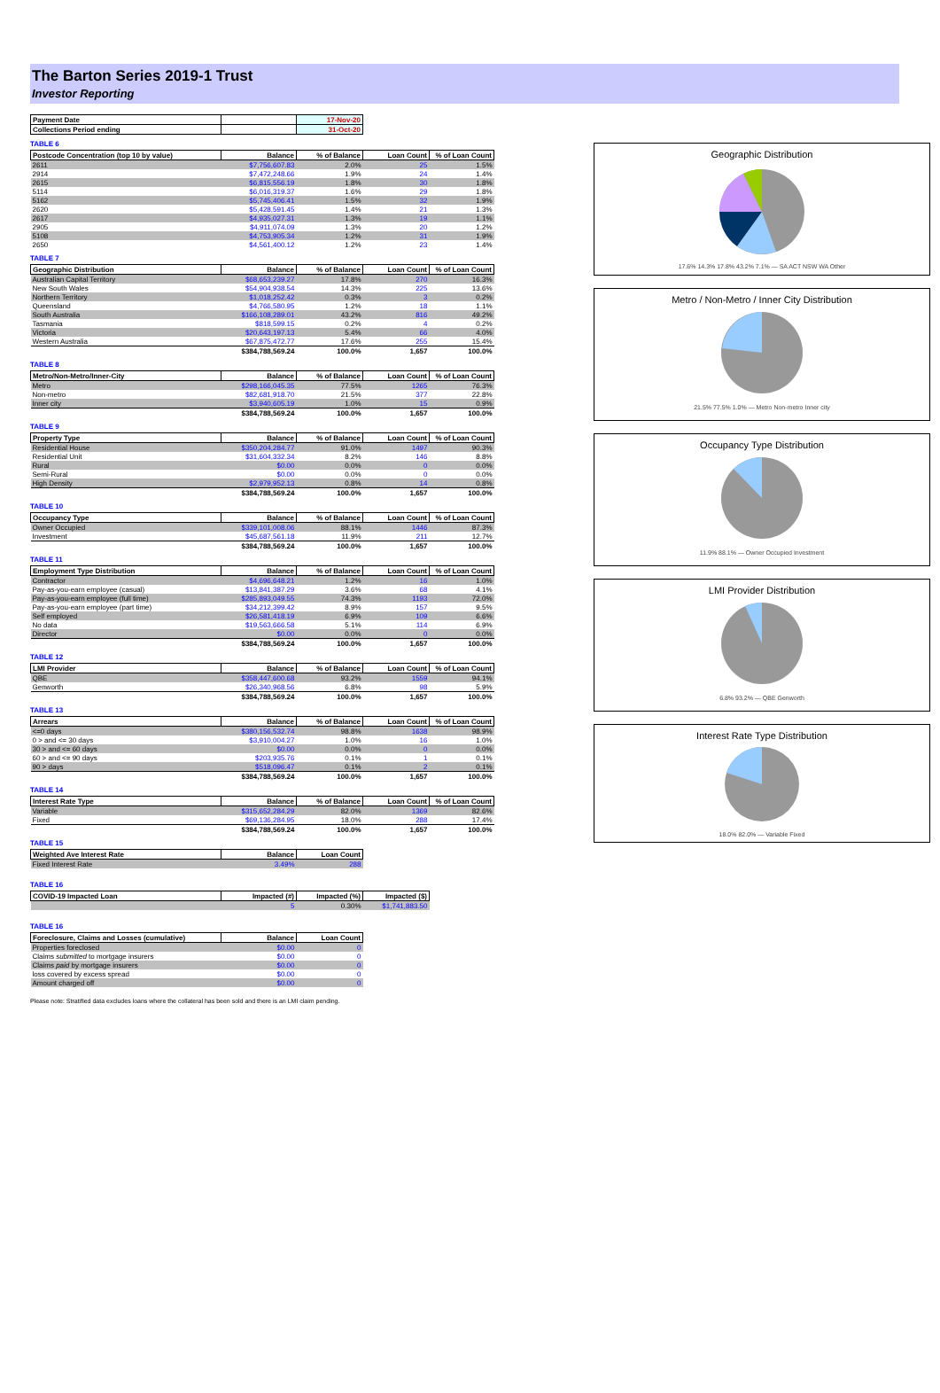The Barton Series 2019-1 Trust
Investor Reporting
| Payment Date | | 17-Nov-20 |
| --- | --- | --- |
| Collections Period ending | | 31-Oct-20 |
TABLE 6
| Postcode Concentration (top 10 by value) | Balance | % of Balance | Loan Count | % of Loan Count |
| --- | --- | --- | --- | --- |
| 2611 | $7,756,607.83 | 2.0% | 25 | 1.5% |
| 2914 | $7,472,248.66 | 1.9% | 24 | 1.4% |
| 2615 | $6,815,556.19 | 1.8% | 30 | 1.8% |
| 5114 | $6,016,319.37 | 1.6% | 29 | 1.8% |
| 5162 | $5,745,406.41 | 1.5% | 32 | 1.9% |
| 2620 | $5,428,591.45 | 1.4% | 21 | 1.3% |
| 2617 | $4,935,027.31 | 1.3% | 19 | 1.1% |
| 2905 | $4,911,074.09 | 1.3% | 20 | 1.2% |
| 5108 | $4,753,905.34 | 1.2% | 31 | 1.9% |
| 2650 | $4,561,400.12 | 1.2% | 23 | 1.4% |
TABLE 7
| Geographic Distribution | Balance | % of Balance | Loan Count | % of Loan Count |
| --- | --- | --- | --- | --- |
| Australian Capital Territory | $68,653,239.27 | 17.8% | 270 | 16.3% |
| New South Wales | $54,904,938.54 | 14.3% | 225 | 13.6% |
| Northern Territory | $1,018,252.42 | 0.3% | 3 | 0.2% |
| Queensland | $4,766,580.95 | 1.2% | 18 | 1.1% |
| South Australia | $166,108,289.01 | 43.2% | 816 | 49.2% |
| Tasmania | $818,599.15 | 0.2% | 4 | 0.2% |
| Victoria | $20,643,197.13 | 5.4% | 66 | 4.0% |
| Western Australia | $67,875,472.77 | 17.6% | 255 | 15.4% |
| | $384,788,569.24 | 100.0% | 1,657 | 100.0% |
TABLE 8
| Metro/Non-Metro/Inner-City | Balance | % of Balance | Loan Count | % of Loan Count |
| --- | --- | --- | --- | --- |
| Metro | $298,166,045.35 | 77.5% | 1265 | 76.3% |
| Non-metro | $82,681,918.70 | 21.5% | 377 | 22.8% |
| Inner city | $3,940,605.19 | 1.0% | 15 | 0.9% |
| | $384,788,569.24 | 100.0% | 1,657 | 100.0% |
TABLE 9
| Property Type | Balance | % of Balance | Loan Count | % of Loan Count |
| --- | --- | --- | --- | --- |
| Residential House | $350,204,284.77 | 91.0% | 1497 | 90.3% |
| Residential Unit | $31,604,332.34 | 8.2% | 146 | 8.8% |
| Rural | $0.00 | 0.0% | 0 | 0.0% |
| Semi-Rural | $0.00 | 0.0% | 0 | 0.0% |
| High Density | $2,979,952.13 | 0.8% | 14 | 0.8% |
| | $384,788,569.24 | 100.0% | 1,657 | 100.0% |
TABLE 10
| Occupancy Type | Balance | % of Balance | Loan Count | % of Loan Count |
| --- | --- | --- | --- | --- |
| Owner Occupied | $339,101,008.06 | 88.1% | 1446 | 87.3% |
| Investment | $45,687,561.18 | 11.9% | 211 | 12.7% |
| | $384,788,569.24 | 100.0% | 1,657 | 100.0% |
TABLE 11
| Employment Type Distribution | Balance | % of Balance | Loan Count | % of Loan Count |
| --- | --- | --- | --- | --- |
| Contractor | $4,696,648.21 | 1.2% | 16 | 1.0% |
| Pay-as-you-earn employee (casual) | $13,841,387.29 | 3.6% | 68 | 4.1% |
| Pay-as-you-earn employee (full time) | $285,893,049.55 | 74.3% | 1193 | 72.0% |
| Pay-as-you-earn employee (part time) | $34,212,399.42 | 8.9% | 157 | 9.5% |
| Self employed | $26,581,418.19 | 6.9% | 109 | 6.6% |
| No data | $19,563,666.58 | 5.1% | 114 | 6.9% |
| Director | $0.00 | 0.0% | 0 | 0.0% |
| | $384,788,569.24 | 100.0% | 1,657 | 100.0% |
TABLE 12
| LMI Provider | Balance | % of Balance | Loan Count | % of Loan Count |
| --- | --- | --- | --- | --- |
| QBE | $358,447,600.68 | 93.2% | 1559 | 94.1% |
| Genworth | $26,340,968.56 | 6.8% | 98 | 5.9% |
| | $384,788,569.24 | 100.0% | 1,657 | 100.0% |
TABLE 13
| Arrears | Balance | % of Balance | Loan Count | % of Loan Count |
| --- | --- | --- | --- | --- |
| <=0 days | $380,156,532.74 | 98.8% | 1638 | 98.9% |
| 0 > and <= 30 days | $3,910,004.27 | 1.0% | 16 | 1.0% |
| 30 > and <= 60 days | $0.00 | 0.0% | 0 | 0.0% |
| 60 > and <= 90 days | $203,935.76 | 0.1% | 1 | 0.1% |
| 90 > days | $518,096.47 | 0.1% | 2 | 0.1% |
| | $384,788,569.24 | 100.0% | 1,657 | 100.0% |
TABLE 14
| Interest Rate Type | Balance | % of Balance | Loan Count | % of Loan Count |
| --- | --- | --- | --- | --- |
| Variable | $315,652,284.29 | 82.0% | 1369 | 82.6% |
| Fixed | $69,136,284.95 | 18.0% | 288 | 17.4% |
| | $384,788,569.24 | 100.0% | 1,657 | 100.0% |
TABLE 15
| Weighted Ave Interest Rate | Balance | Loan Count |
| --- | --- | --- |
| Fixed Interest Rate | 3.49% | 288 |
TABLE 16
| COVID-19 Impacted Loan | Impacted (#) | Impacted (%) | Impacted ($) |
| --- | --- | --- | --- |
| | 5 | 0.30% | $1,741,883.50 |
TABLE 16
| Foreclosure, Claims and Losses (cumulative) | Balance | Loan Count |
| --- | --- | --- |
| Properties foreclosed | $0.00 | 0 |
| Claims submitted to mortgage insurers | $0.00 | 0 |
| Claims paid by mortgage insurers | $0.00 | 0 |
| loss covered by excess spread | $0.00 | 0 |
| Amount charged off | $0.00 | 0 |
Please note: Stratified data excludes loans where the collateral has been sold and there is an LMI claim pending.
Geographic Distribution17.6% 14.3% 17.8% 43.2% 7.1% — SA ACT NSW WA Other
Metro / Non-Metro / Inner City Distribution21.5% 77.5% 1.0% — Metro Non-metro Inner city
Occupancy Type Distribution11.9% 88.1% — Owner Occupied Investment
LMI Provider Distribution6.8% 93.2% — QBE Genworth
Interest Rate Type Distribution18.0% 82.0% — Variable Fixed